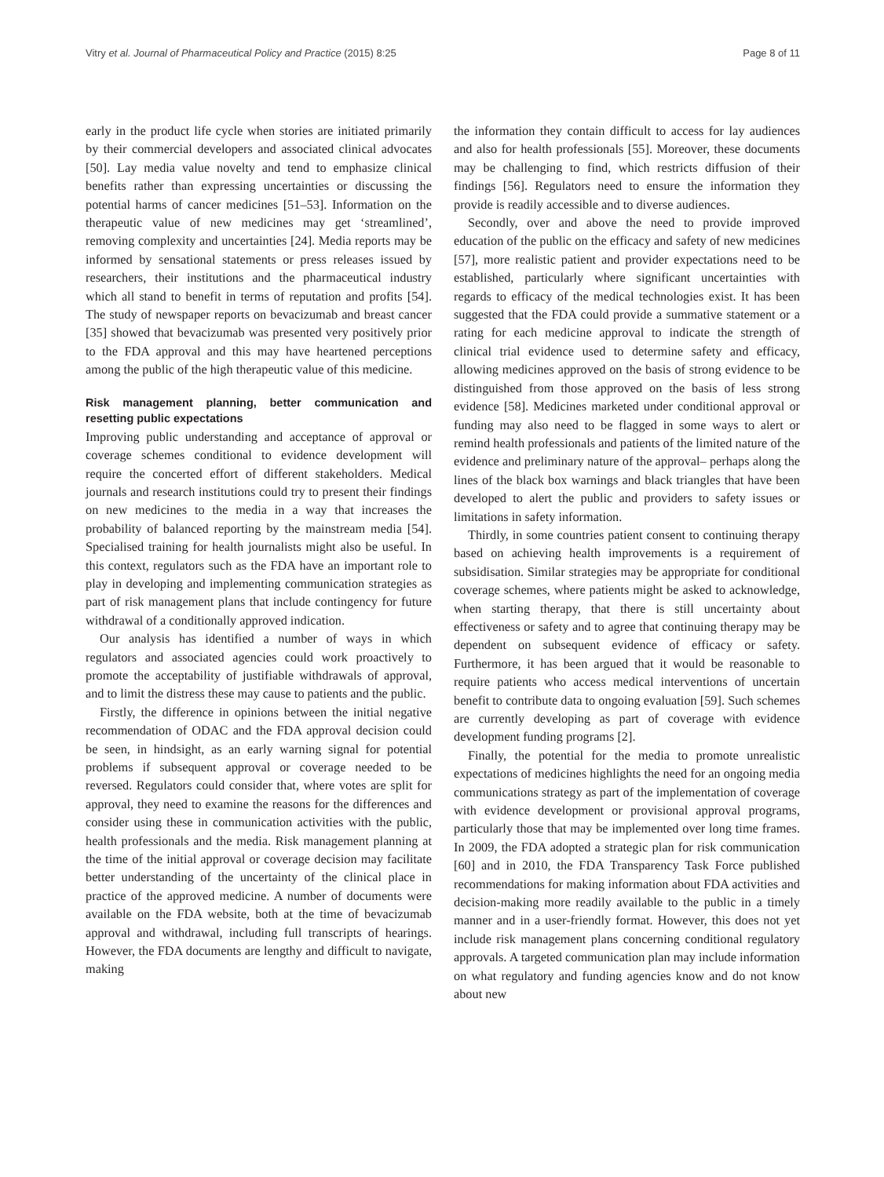Vitry et al. Journal of Pharmaceutical Policy and Practice (2015) 8:25 Page 8 of 11
early in the product life cycle when stories are initiated primarily by their commercial developers and associated clinical advocates [50]. Lay media value novelty and tend to emphasize clinical benefits rather than expressing uncertainties or discussing the potential harms of cancer medicines [51–53]. Information on the therapeutic value of new medicines may get ‘streamlined’, removing complexity and uncertainties [24]. Media reports may be informed by sensational statements or press releases issued by researchers, their institutions and the pharmaceutical industry which all stand to benefit in terms of reputation and profits [54]. The study of newspaper reports on bevacizumab and breast cancer [35] showed that bevacizumab was presented very positively prior to the FDA approval and this may have heartened perceptions among the public of the high therapeutic value of this medicine.
Risk management planning, better communication and resetting public expectations
Improving public understanding and acceptance of approval or coverage schemes conditional to evidence development will require the concerted effort of different stakeholders. Medical journals and research institutions could try to present their findings on new medicines to the media in a way that increases the probability of balanced reporting by the mainstream media [54]. Specialised training for health journalists might also be useful. In this context, regulators such as the FDA have an important role to play in developing and implementing communication strategies as part of risk management plans that include contingency for future withdrawal of a conditionally approved indication.
Our analysis has identified a number of ways in which regulators and associated agencies could work proactively to promote the acceptability of justifiable withdrawals of approval, and to limit the distress these may cause to patients and the public.
Firstly, the difference in opinions between the initial negative recommendation of ODAC and the FDA approval decision could be seen, in hindsight, as an early warning signal for potential problems if subsequent approval or coverage needed to be reversed. Regulators could consider that, where votes are split for approval, they need to examine the reasons for the differences and consider using these in communication activities with the public, health professionals and the media. Risk management planning at the time of the initial approval or coverage decision may facilitate better understanding of the uncertainty of the clinical place in practice of the approved medicine. A number of documents were available on the FDA website, both at the time of bevacizumab approval and withdrawal, including full transcripts of hearings. However, the FDA documents are lengthy and difficult to navigate, making
the information they contain difficult to access for lay audiences and also for health professionals [55]. Moreover, these documents may be challenging to find, which restricts diffusion of their findings [56]. Regulators need to ensure the information they provide is readily accessible and to diverse audiences.
Secondly, over and above the need to provide improved education of the public on the efficacy and safety of new medicines [57], more realistic patient and provider expectations need to be established, particularly where significant uncertainties with regards to efficacy of the medical technologies exist. It has been suggested that the FDA could provide a summative statement or a rating for each medicine approval to indicate the strength of clinical trial evidence used to determine safety and efficacy, allowing medicines approved on the basis of strong evidence to be distinguished from those approved on the basis of less strong evidence [58]. Medicines marketed under conditional approval or funding may also need to be flagged in some ways to alert or remind health professionals and patients of the limited nature of the evidence and preliminary nature of the approval– perhaps along the lines of the black box warnings and black triangles that have been developed to alert the public and providers to safety issues or limitations in safety information.
Thirdly, in some countries patient consent to continuing therapy based on achieving health improvements is a requirement of subsidisation. Similar strategies may be appropriate for conditional coverage schemes, where patients might be asked to acknowledge, when starting therapy, that there is still uncertainty about effectiveness or safety and to agree that continuing therapy may be dependent on subsequent evidence of efficacy or safety. Furthermore, it has been argued that it would be reasonable to require patients who access medical interventions of uncertain benefit to contribute data to ongoing evaluation [59]. Such schemes are currently developing as part of coverage with evidence development funding programs [2].
Finally, the potential for the media to promote unrealistic expectations of medicines highlights the need for an ongoing media communications strategy as part of the implementation of coverage with evidence development or provisional approval programs, particularly those that may be implemented over long time frames. In 2009, the FDA adopted a strategic plan for risk communication [60] and in 2010, the FDA Transparency Task Force published recommendations for making information about FDA activities and decision-making more readily available to the public in a timely manner and in a user-friendly format. However, this does not yet include risk management plans concerning conditional regulatory approvals. A targeted communication plan may include information on what regulatory and funding agencies know and do not know about new